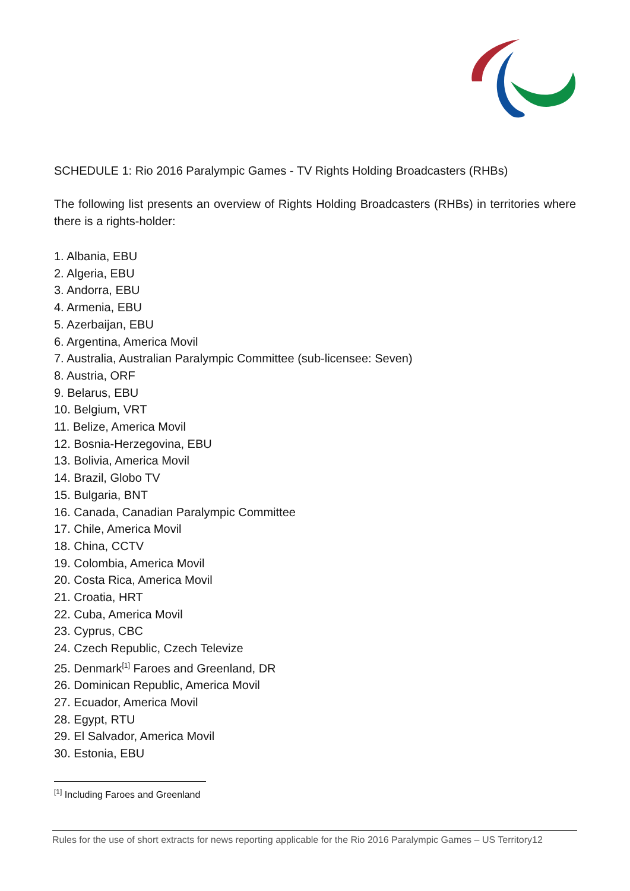SCHEDULE 1: Rio 2016 Paralympic Games - TV Rights Holding Broadcasters (RHBs)
The following list presents an overview of Rights Holding Broadcasters (RHBs) in territories where there is a rights-holder:
1. Albania, EBU
2. Algeria, EBU
3. Andorra, EBU
4. Armenia, EBU
5. Azerbaijan, EBU
6. Argentina, America Movil
7. Australia, Australian Paralympic Committee (sub-licensee: Seven)
8. Austria, ORF
9. Belarus, EBU
10. Belgium, VRT
11. Belize, America Movil
12. Bosnia-Herzegovina, EBU
13. Bolivia, America Movil
14. Brazil, Globo TV
15. Bulgaria, BNT
16. Canada, Canadian Paralympic Committee
17. Chile, America Movil
18. China, CCTV
19. Colombia, America Movil
20. Costa Rica, America Movil
21. Croatia, HRT
22. Cuba, America Movil
23. Cyprus, CBC
24. Czech Republic, Czech Televize
25. Denmark<sup>[1]</sup> Faroes and Greenland, DR
26. Dominican Republic, America Movil
27. Ecuador, America Movil
28. Egypt, RTU
29. El Salvador, America Movil
30. Estonia, EBU
<sup>[1]</sup> Including Faroes and Greenland
Rules for the use of short extracts for news reporting applicable for the Rio 2016 Paralympic Games – US Territory12